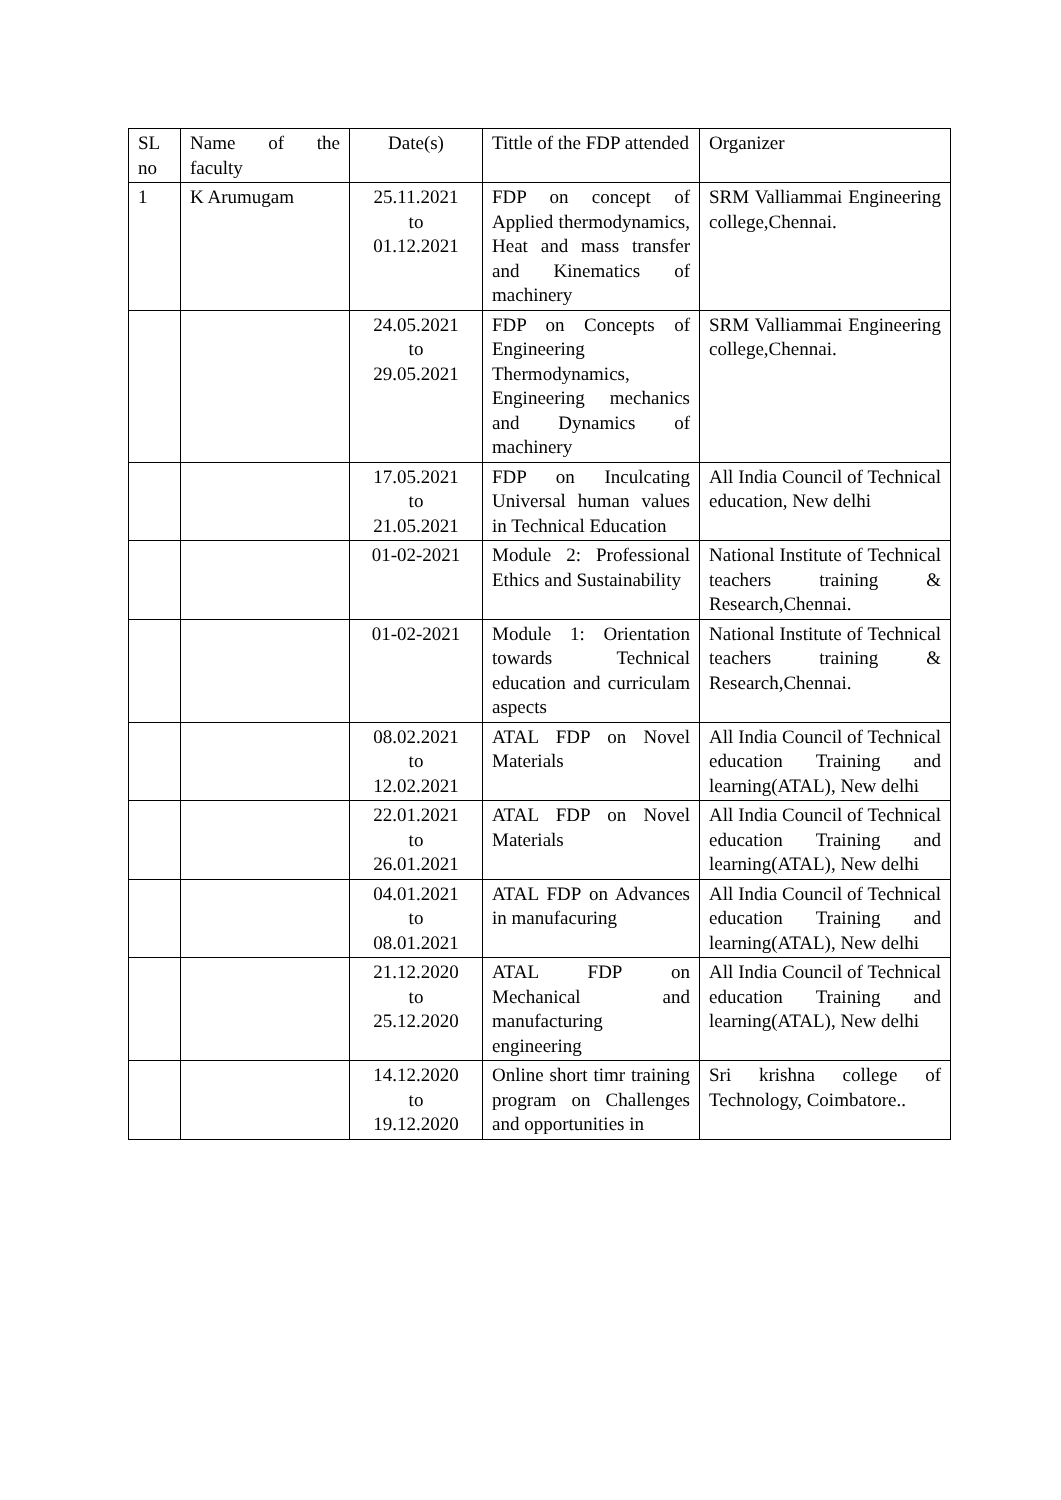| SL no | Name of the faculty | Date(s) | Tittle of the FDP attended | Organizer |
| 1 | K Arumugam | 25.11.2021 to 01.12.2021 | FDP on concept of Applied thermodynamics, Heat and mass transfer and Kinematics of machinery | SRM Valliammai Engineering college,Chennai. |
| | | 24.05.2021 to 29.05.2021 | FDP on Concepts of Engineering Thermodynamics, Engineering mechanics and Dynamics of machinery | SRM Valliammai Engineering college,Chennai. |
| | | 17.05.2021 to 21.05.2021 | FDP on Inculcating Universal human values in Technical Education | All India Council of Technical education, New delhi |
| | | 01-02-2021 | Module 2: Professional Ethics and Sustainability | National Institute of Technical teachers training & Research,Chennai. |
| | | 01-02-2021 | Module 1: Orientation towards Technical education and curriculam aspects | National Institute of Technical teachers training & Research,Chennai. |
| | | 08.02.2021 to 12.02.2021 | ATAL FDP on Novel Materials | All India Council of Technical education Training and learning(ATAL), New delhi |
| | | 22.01.2021 to 26.01.2021 | ATAL FDP on Novel Materials | All India Council of Technical education Training and learning(ATAL), New delhi |
| | | 04.01.2021 to 08.01.2021 | ATAL FDP on Advances in manufacuring | All India Council of Technical education Training and learning(ATAL), New delhi |
| | | 21.12.2020 to 25.12.2020 | ATAL FDP on Mechanical and manufacturing engineering | All India Council of Technical education Training and learning(ATAL), New delhi |
| | | 14.12.2020 to 19.12.2020 | Online short timr training program on Challenges and opportunities in | Sri krishna college of Technology, Coimbatore.. |